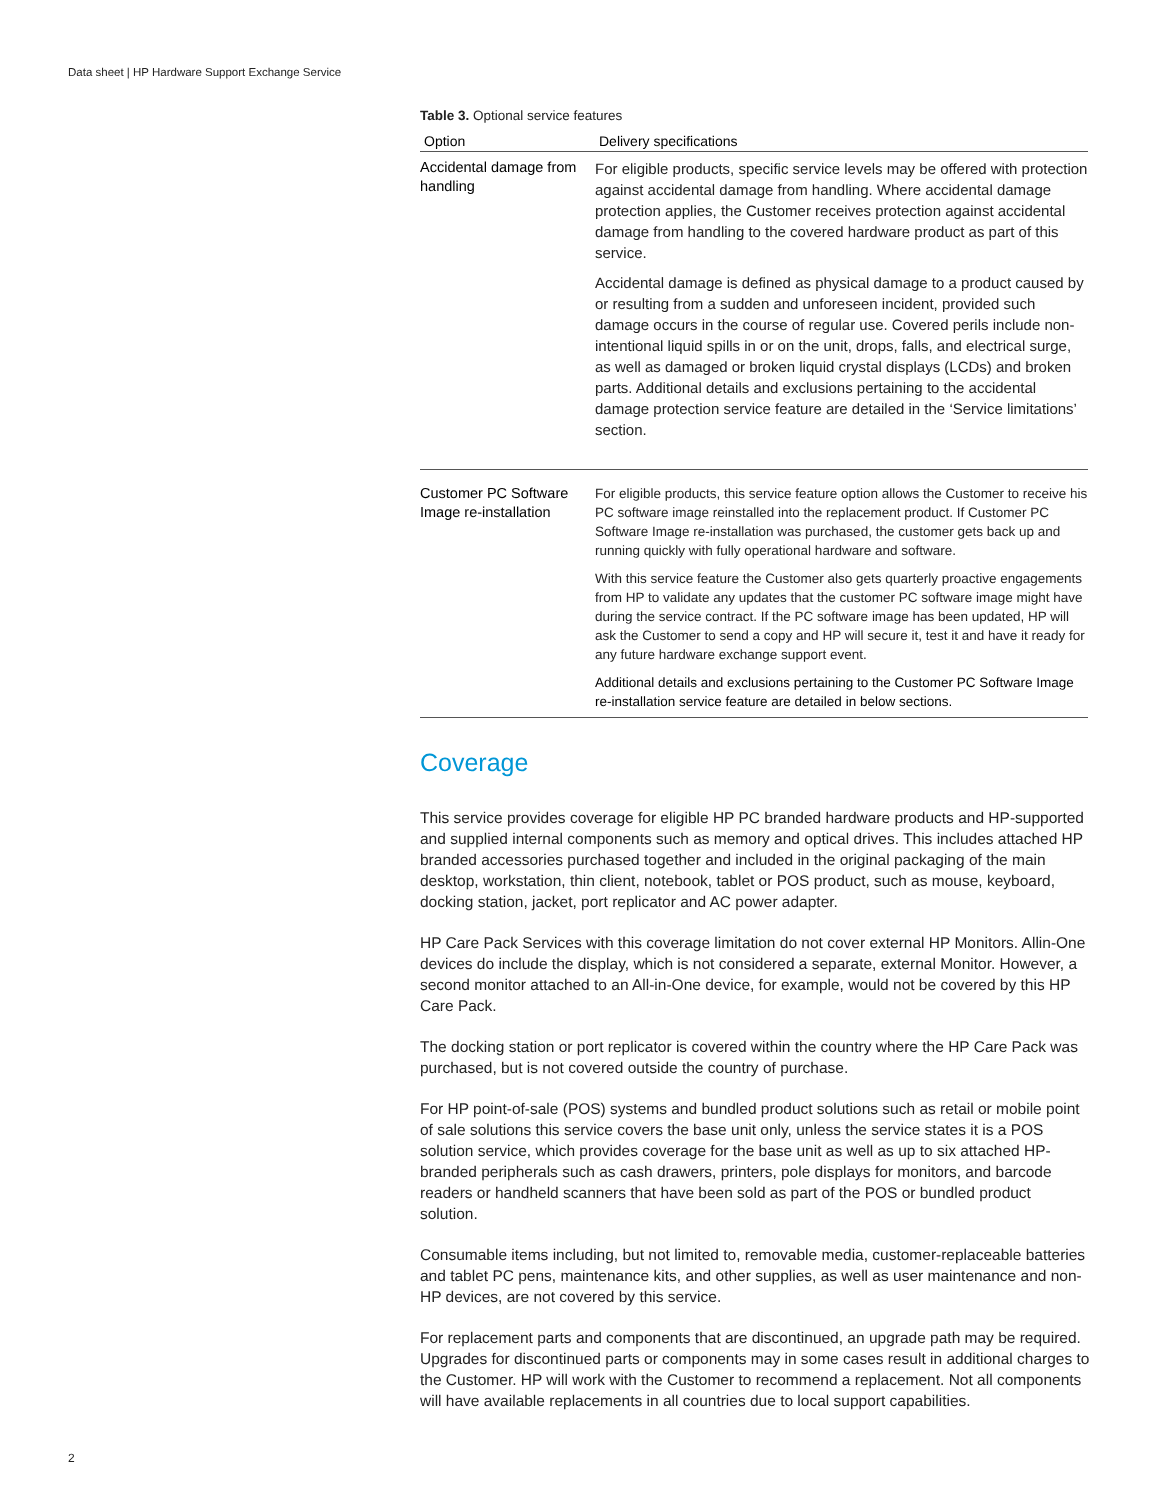Data sheet | HP Hardware Support Exchange Service
Table 3. Optional service features
| Option | Delivery specifications |
| --- | --- |
| Accidental damage from handling | For eligible products, specific service levels may be offered with protection against accidental damage from handling. Where accidental damage protection applies, the Customer receives protection against accidental damage from handling to the covered hardware product as part of this service. Accidental damage is defined as physical damage to a product caused by or resulting from a sudden and unforeseen incident, provided such damage occurs in the course of regular use. Covered perils include non-intentional liquid spills in or on the unit, drops, falls, and electrical surge, as well as damaged or broken liquid crystal displays (LCDs) and broken parts. Additional details and exclusions pertaining to the accidental damage protection service feature are detailed in the ‘Service limitations’ section. |
| Customer PC Software Image re-installation | For eligible products, this service feature option allows the Customer to receive his PC software image reinstalled into the replacement product. If Customer PC Software Image re-installation was purchased, the customer gets back up and running quickly with fully operational hardware and software. With this service feature the Customer also gets quarterly proactive engagements from HP to validate any updates that the customer PC software image might have during the service contract. If the PC software image has been updated, HP will ask the Customer to send a copy and HP will secure it, test it and have it ready for any future hardware exchange support event. Additional details and exclusions pertaining to the Customer PC Software Image re-installation service feature are detailed in below sections. |
Coverage
This service provides coverage for eligible HP PC branded hardware products and HP-supported and supplied internal components such as memory and optical drives. This includes attached HP branded accessories purchased together and included in the original packaging of the main desktop, workstation, thin client, notebook, tablet or POS product, such as mouse, keyboard, docking station, jacket, port replicator and AC power adapter.
HP Care Pack Services with this coverage limitation do not cover external HP Monitors. Allin-One devices do include the display, which is not considered a separate, external Monitor. However, a second monitor attached to an All-in-One device, for example, would not be covered by this HP Care Pack.
The docking station or port replicator is covered within the country where the HP Care Pack was purchased, but is not covered outside the country of purchase.
For HP point-of-sale (POS) systems and bundled product solutions such as retail or mobile point of sale solutions this service covers the base unit only, unless the service states it is a POS solution service, which provides coverage for the base unit as well as up to six attached HP-branded peripherals such as cash drawers, printers, pole displays for monitors, and barcode readers or handheld scanners that have been sold as part of the POS or bundled product solution.
Consumable items including, but not limited to, removable media, customer-replaceable batteries and tablet PC pens, maintenance kits, and other supplies, as well as user maintenance and non-HP devices, are not covered by this service.
For replacement parts and components that are discontinued, an upgrade path may be required. Upgrades for discontinued parts or components may in some cases result in additional charges to the Customer. HP will work with the Customer to recommend a replacement. Not all components will have available replacements in all countries due to local support capabilities.
2